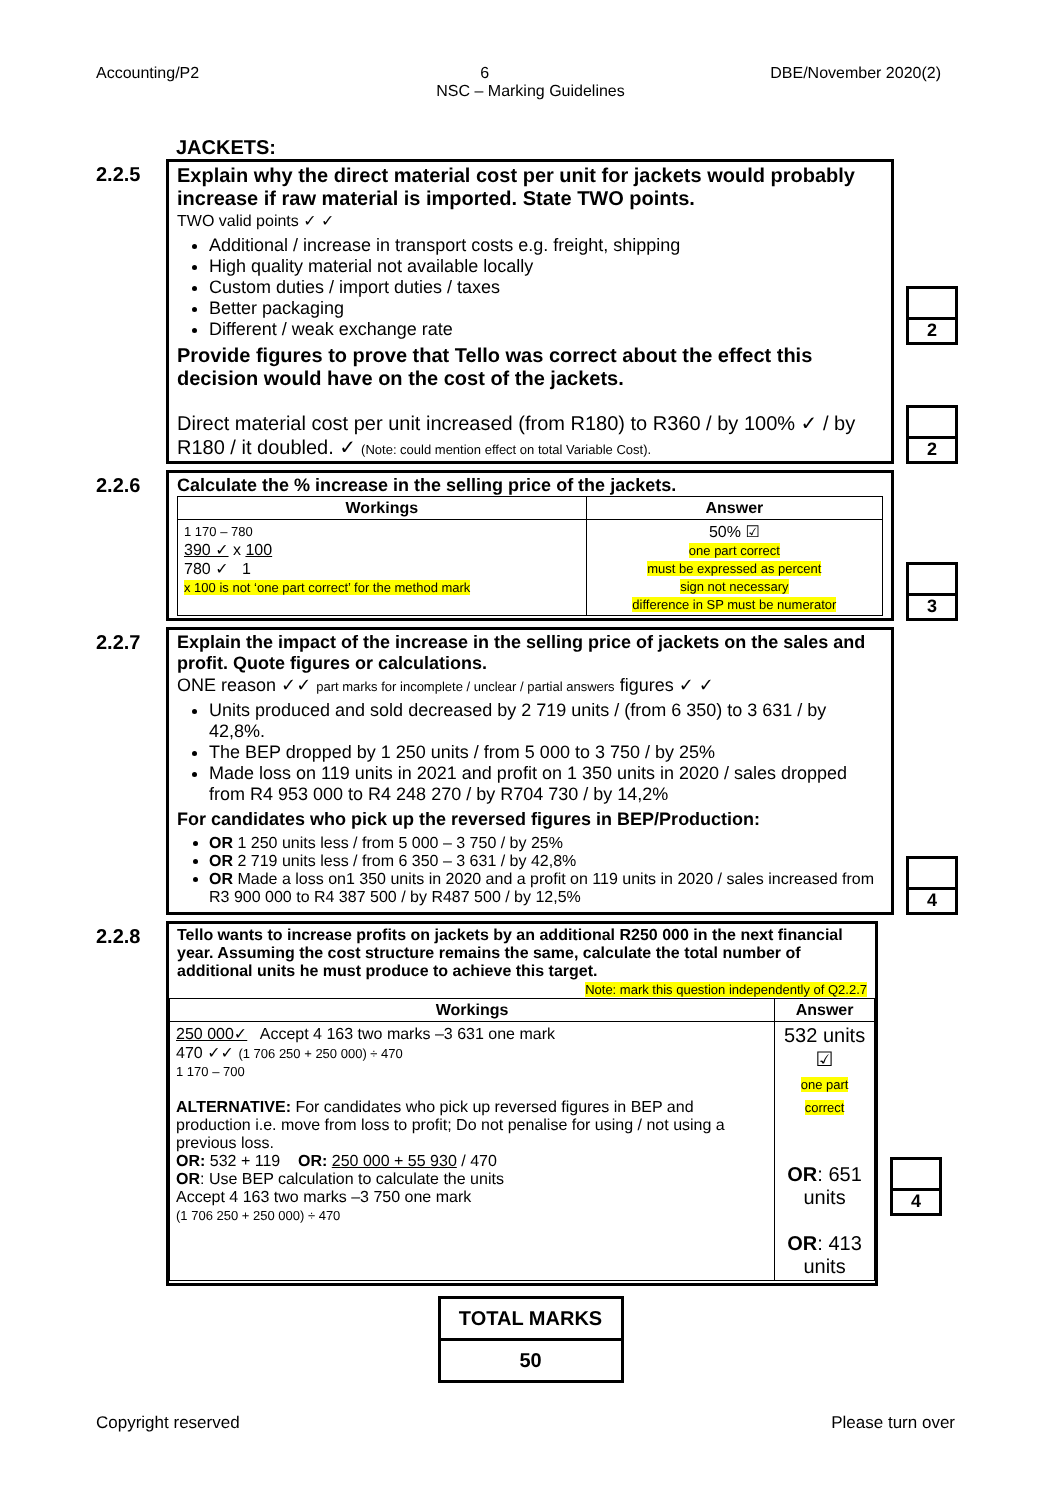Accounting/P2 6 DBE/November 2020(2)
NSC – Marking Guidelines
JACKETS:
2.2.5 Explain why the direct material cost per unit for jackets would probably increase if raw material is imported. State TWO points.
TWO valid points ✓ ✓
Additional / increase in transport costs e.g. freight, shipping
High quality material not available locally
Custom duties / import duties / taxes
Better packaging
Different / weak exchange rate
Provide figures to prove that Tello was correct about the effect this decision would have on the cost of the jackets.
Direct material cost per unit increased (from R180) to R360 / by 100% ✓ / by R180 / it doubled. ✓ (Note: could mention effect on total Variable Cost).
2
2
2.2.6 Calculate the % increase in the selling price of the jackets.
| Workings | Answer |
| --- | --- |
| 1 170 – 780 390 ✓ x 100 780 ✓ 1 x 100 is not ‘one part correct’ for the method mark | 50% ☑ one part correct must be expressed as percent sign not necessary difference in SP must be numerator |
3
2.2.7 Explain the impact of the increase in the selling price of jackets on the sales and profit. Quote figures or calculations.
ONE reason ✓✓ part marks for incomplete / unclear / partial answers figures ✓ ✓
Units produced and sold decreased by 2 719 units / (from 6 350) to 3 631 / by 42,8%.
The BEP dropped by 1 250 units / from 5 000 to 3 750 / by 25%
Made loss on 119 units in 2021 and profit on 1 350 units in 2020 / sales dropped from R4 953 000 to R4 248 270 / by R704 730 / by 14,2%
For candidates who pick up the reversed figures in BEP/Production:
OR 1 250 units less / from 5 000 – 3 750 / by 25%
OR 2 719 units less / from 6 350 – 3 631 / by 42,8%
OR Made a loss on1 350 units in 2020 and a profit on 119 units in 2020 / sales increased from R3 900 000 to R4 387 500 / by R487 500 / by 12,5%
4
2.2.8
Tello wants to increase profits on jackets by an additional R250 000 in the next financial year. Assuming the cost structure remains the same, calculate the total number of additional units he must produce to achieve this target.
Note: mark this question independently of Q2.2.7
| Workings | Answer |
| --- | --- |
| 250 000✓ Accept 4 163 two marks –3 631 one mark 470 ✓✓ (1 706 250 + 250 000) ÷ 470 1 170 – 700 ALTERNATIVE: For candidates who pick up reversed figures in BEP and production i.e. move from loss to profit; Do not penalise for using / not using a previous loss. OR: 532 + 119 OR: 250 000 + 55 930 / 470 OR : Use BEP calculation to calculate the units Accept 4 163 two marks –3 750 one mark (1 706 250 + 250 000) ÷ 470 | 532 units ☑ one part correct OR : 651 units OR : 413 units |
4
TOTAL MARKS
50
Copyright reserved Please turn over